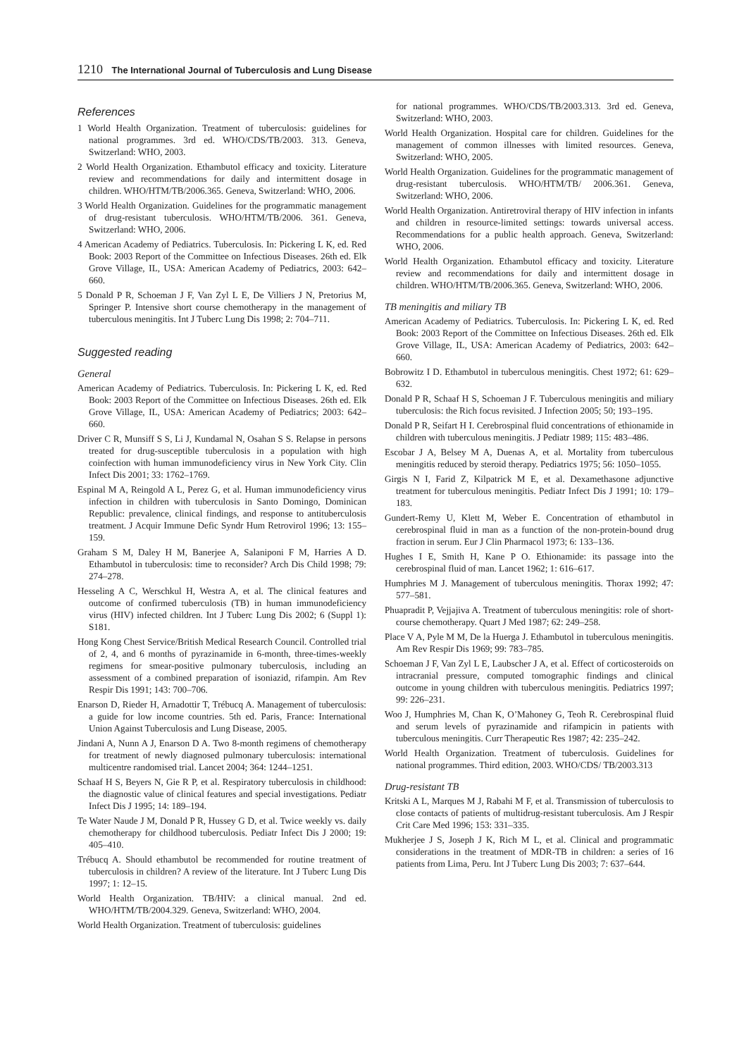1210 The International Journal of Tuberculosis and Lung Disease
References
1 World Health Organization. Treatment of tuberculosis: guidelines for national programmes. 3rd ed. WHO/CDS/TB/2003. 313. Geneva, Switzerland: WHO, 2003.
2 World Health Organization. Ethambutol efficacy and toxicity. Literature review and recommendations for daily and intermittent dosage in children. WHO/HTM/TB/2006.365. Geneva, Switzerland: WHO, 2006.
3 World Health Organization. Guidelines for the programmatic management of drug-resistant tuberculosis. WHO/HTM/TB/2006. 361. Geneva, Switzerland: WHO, 2006.
4 American Academy of Pediatrics. Tuberculosis. In: Pickering L K, ed. Red Book: 2003 Report of the Committee on Infectious Diseases. 26th ed. Elk Grove Village, IL, USA: American Academy of Pediatrics, 2003: 642–660.
5 Donald P R, Schoeman J F, Van Zyl L E, De Villiers J N, Pretorius M, Springer P. Intensive short course chemotherapy in the management of tuberculous meningitis. Int J Tuberc Lung Dis 1998; 2: 704–711.
Suggested reading
General
American Academy of Pediatrics. Tuberculosis. In: Pickering L K, ed. Red Book: 2003 Report of the Committee on Infectious Diseases. 26th ed. Elk Grove Village, IL, USA: American Academy of Pediatrics; 2003: 642–660.
Driver C R, Munsiff S S, Li J, Kundamal N, Osahan S S. Relapse in persons treated for drug-susceptible tuberculosis in a population with high coinfection with human immunodeficiency virus in New York City. Clin Infect Dis 2001; 33: 1762–1769.
Espinal M A, Reingold A L, Perez G, et al. Human immunodeficiency virus infection in children with tuberculosis in Santo Domingo, Dominican Republic: prevalence, clinical findings, and response to antituberculosis treatment. J Acquir Immune Defic Syndr Hum Retrovirol 1996; 13: 155–159.
Graham S M, Daley H M, Banerjee A, Salaniponi F M, Harries A D. Ethambutol in tuberculosis: time to reconsider? Arch Dis Child 1998; 79: 274–278.
Hesseling A C, Werschkul H, Westra A, et al. The clinical features and outcome of confirmed tuberculosis (TB) in human immunodeficiency virus (HIV) infected children. Int J Tuberc Lung Dis 2002; 6 (Suppl 1): S181.
Hong Kong Chest Service/British Medical Research Council. Controlled trial of 2, 4, and 6 months of pyrazinamide in 6-month, three-times-weekly regimens for smear-positive pulmonary tuberculosis, including an assessment of a combined preparation of isoniazid, rifampin. Am Rev Respir Dis 1991; 143: 700–706.
Enarson D, Rieder H, Arnadottir T, Trébucq A. Management of tuberculosis: a guide for low income countries. 5th ed. Paris, France: International Union Against Tuberculosis and Lung Disease, 2005.
Jindani A, Nunn A J, Enarson D A. Two 8-month regimens of chemotherapy for treatment of newly diagnosed pulmonary tuberculosis: international multicentre randomised trial. Lancet 2004; 364: 1244–1251.
Schaaf H S, Beyers N, Gie R P, et al. Respiratory tuberculosis in childhood: the diagnostic value of clinical features and special investigations. Pediatr Infect Dis J 1995; 14: 189–194.
Te Water Naude J M, Donald P R, Hussey G D, et al. Twice weekly vs. daily chemotherapy for childhood tuberculosis. Pediatr Infect Dis J 2000; 19: 405–410.
Trébucq A. Should ethambutol be recommended for routine treatment of tuberculosis in children? A review of the literature. Int J Tuberc Lung Dis 1997; 1: 12–15.
World Health Organization. TB/HIV: a clinical manual. 2nd ed. WHO/HTM/TB/2004.329. Geneva, Switzerland: WHO, 2004.
World Health Organization. Treatment of tuberculosis: guidelines
for national programmes. WHO/CDS/TB/2003.313. 3rd ed. Geneva, Switzerland: WHO, 2003.
World Health Organization. Hospital care for children. Guidelines for the management of common illnesses with limited resources. Geneva, Switzerland: WHO, 2005.
World Health Organization. Guidelines for the programmatic management of drug-resistant tuberculosis. WHO/HTM/TB/ 2006.361. Geneva, Switzerland: WHO, 2006.
World Health Organization. Antiretroviral therapy of HIV infection in infants and children in resource-limited settings: towards universal access. Recommendations for a public health approach. Geneva, Switzerland: WHO, 2006.
World Health Organization. Ethambutol efficacy and toxicity. Literature review and recommendations for daily and intermittent dosage in children. WHO/HTM/TB/2006.365. Geneva, Switzerland: WHO, 2006.
TB meningitis and miliary TB
American Academy of Pediatrics. Tuberculosis. In: Pickering L K, ed. Red Book: 2003 Report of the Committee on Infectious Diseases. 26th ed. Elk Grove Village, IL, USA: American Academy of Pediatrics, 2003: 642–660.
Bobrowitz I D. Ethambutol in tuberculous meningitis. Chest 1972; 61: 629–632.
Donald P R, Schaaf H S, Schoeman J F. Tuberculous meningitis and miliary tuberculosis: the Rich focus revisited. J Infection 2005; 50; 193–195.
Donald P R, Seifart H I. Cerebrospinal fluid concentrations of ethionamide in children with tuberculous meningitis. J Pediatr 1989; 115: 483–486.
Escobar J A, Belsey M A, Duenas A, et al. Mortality from tuberculous meningitis reduced by steroid therapy. Pediatrics 1975; 56: 1050–1055.
Girgis N I, Farid Z, Kilpatrick M E, et al. Dexamethasone adjunctive treatment for tuberculous meningitis. Pediatr Infect Dis J 1991; 10: 179–183.
Gundert-Remy U, Klett M, Weber E. Concentration of ethambutol in cerebrospinal fluid in man as a function of the non-protein-bound drug fraction in serum. Eur J Clin Pharmacol 1973; 6: 133–136.
Hughes I E, Smith H, Kane P O. Ethionamide: its passage into the cerebrospinal fluid of man. Lancet 1962; 1: 616–617.
Humphries M J. Management of tuberculous meningitis. Thorax 1992; 47: 577–581.
Phuapradit P, Vejjajiva A. Treatment of tuberculous meningitis: role of short-course chemotherapy. Quart J Med 1987; 62: 249–258.
Place V A, Pyle M M, De la Huerga J. Ethambutol in tuberculous meningitis. Am Rev Respir Dis 1969; 99: 783–785.
Schoeman J F, Van Zyl L E, Laubscher J A, et al. Effect of corticosteroids on intracranial pressure, computed tomographic findings and clinical outcome in young children with tuberculous meningitis. Pediatrics 1997; 99: 226–231.
Woo J, Humphries M, Chan K, O’Mahoney G, Teoh R. Cerebrospinal fluid and serum levels of pyrazinamide and rifampicin in patients with tuberculous meningitis. Curr Therapeutic Res 1987; 42: 235–242.
World Health Organization. Treatment of tuberculosis. Guidelines for national programmes. Third edition, 2003. WHO/CDS/ TB/2003.313
Drug-resistant TB
Kritski A L, Marques M J, Rabahi M F, et al. Transmission of tuberculosis to close contacts of patients of multidrug-resistant tuberculosis. Am J Respir Crit Care Med 1996; 153: 331–335.
Mukherjee J S, Joseph J K, Rich M L, et al. Clinical and programmatic considerations in the treatment of MDR-TB in children: a series of 16 patients from Lima, Peru. Int J Tuberc Lung Dis 2003; 7: 637–644.